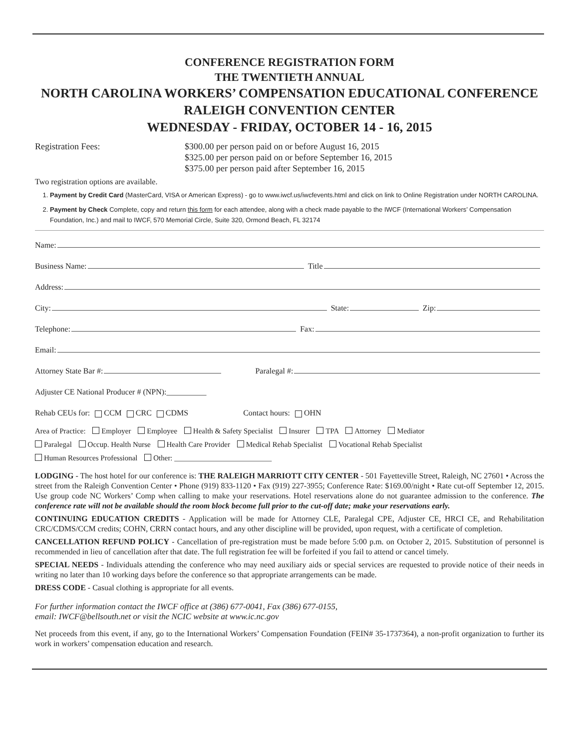CONFERENCE REGISTRATION FORM
THE TWENTIETH ANNUAL
NORTH CAROLINA WORKERS’ COMPENSATION EDUCATIONAL CONFERENCE
RALEIGH CONVENTION CENTER
WEDNESDAY - FRIDAY, OCTOBER 14 - 16, 2015
Registration Fees: $300.00 per person paid on or before August 16, 2015
$325.00 per person paid on or before September 16, 2015
$375.00 per person paid after September 16, 2015
Two registration options are available.
1. Payment by Credit Card (MasterCard, VISA or American Express) - go to www.iwcf.us/iwcfevents.html and click on link to Online Registration under NORTH CAROLINA.
2. Payment by Check Complete, copy and return this form for each attendee, along with a check made payable to the IWCF (International Workers’ Compensation Foundation, Inc.) and mail to IWCF, 570 Memorial Circle, Suite 320, Ormond Beach, FL 32174
Name:
Business Name: Title
Address:
City: State: Zip:
Telephone: Fax:
Email:
Attorney State Bar #: Paralegal #:
Adjuster CE National Producer # (NPN):__________
Rehab CEUs for: CCM CRC CDMS Contact hours: OHN
Area of Practice: Employer Employee Health & Safety Specialist Insurer TPA Attorney Mediator
Paralegal Occup. Health Nurse Health Care Provider Medical Rehab Specialist Vocational Rehab Specialist
Human Resources Professional Other: __________________________
LODGING - The host hotel for our conference is: THE RALEIGH MARRIOTT CITY CENTER - 501 Fayetteville Street, Raleigh, NC 27601 • Across the street from the Raleigh Convention Center • Phone (919) 833-1120 • Fax (919) 227-3955; Conference Rate: $169.00/night • Rate cut-off September 12, 2015. Use group code NC Workers’ Comp when calling to make your reservations. Hotel reservations alone do not guarantee admission to the conference. The conference rate will not be available should the room block become full prior to the cut-off date; make your reservations early.
CONTINUING EDUCATION CREDITS - Application will be made for Attorney CLE, Paralegal CPE, Adjuster CE, HRCI CE, and Rehabilitation CRC/CDMS/CCM credits; COHN, CRRN contact hours, and any other discipline will be provided, upon request, with a certificate of completion.
CANCELLATION REFUND POLICY - Cancellation of pre-registration must be made before 5:00 p.m. on October 2, 2015. Substitution of personnel is recommended in lieu of cancellation after that date. The full registration fee will be forfeited if you fail to attend or cancel timely.
SPECIAL NEEDS - Individuals attending the conference who may need auxiliary aids or special services are requested to provide notice of their needs in writing no later than 10 working days before the conference so that appropriate arrangements can be made.
DRESS CODE - Casual clothing is appropriate for all events.
For further information contact the IWCF office at (386) 677-0041, Fax (386) 677-0155,
email: IWCF@bellsouth.net or visit the NCIC website at www.ic.nc.gov
Net proceeds from this event, if any, go to the International Workers’ Compensation Foundation (FEIN# 35-1737364), a non-profit organization to further its work in workers’ compensation education and research.